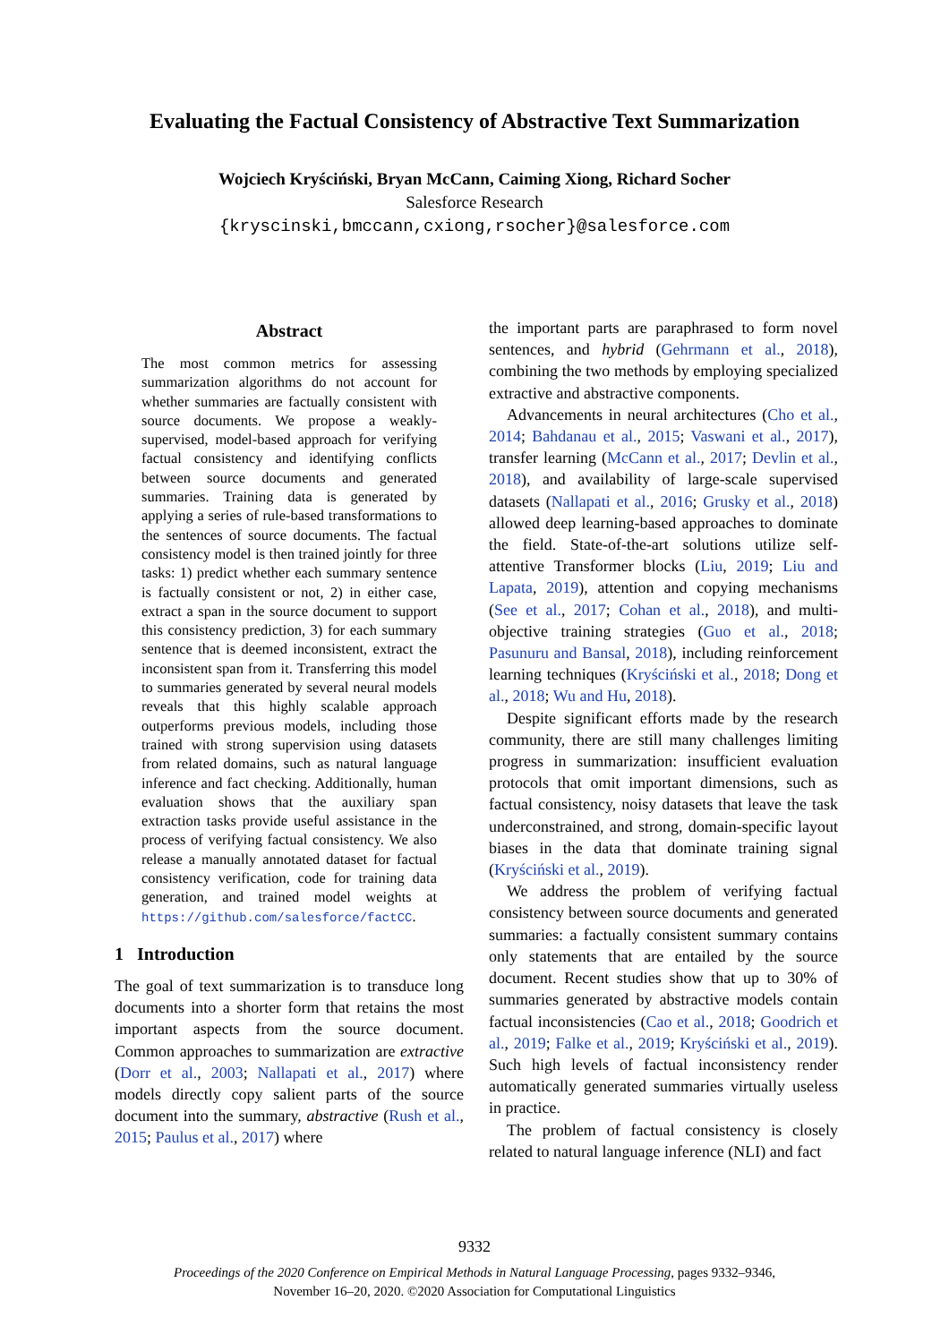Evaluating the Factual Consistency of Abstractive Text Summarization
Wojciech Kryściński, Bryan McCann, Caiming Xiong, Richard Socher
Salesforce Research
{kryscinski,bmccann,cxiong,rsocher}@salesforce.com
Abstract
The most common metrics for assessing summarization algorithms do not account for whether summaries are factually consistent with source documents. We propose a weakly-supervised, model-based approach for verifying factual consistency and identifying conflicts between source documents and generated summaries. Training data is generated by applying a series of rule-based transformations to the sentences of source documents. The factual consistency model is then trained jointly for three tasks: 1) predict whether each summary sentence is factually consistent or not, 2) in either case, extract a span in the source document to support this consistency prediction, 3) for each summary sentence that is deemed inconsistent, extract the inconsistent span from it. Transferring this model to summaries generated by several neural models reveals that this highly scalable approach outperforms previous models, including those trained with strong supervision using datasets from related domains, such as natural language inference and fact checking. Additionally, human evaluation shows that the auxiliary span extraction tasks provide useful assistance in the process of verifying factual consistency. We also release a manually annotated dataset for factual consistency verification, code for training data generation, and trained model weights at https://github.com/salesforce/factCC.
1 Introduction
The goal of text summarization is to transduce long documents into a shorter form that retains the most important aspects from the source document. Common approaches to summarization are extractive (Dorr et al., 2003; Nallapati et al., 2017) where models directly copy salient parts of the source document into the summary, abstractive (Rush et al., 2015; Paulus et al., 2017) where
the important parts are paraphrased to form novel sentences, and hybrid (Gehrmann et al., 2018), combining the two methods by employing specialized extractive and abstractive components.
Advancements in neural architectures (Cho et al., 2014; Bahdanau et al., 2015; Vaswani et al., 2017), transfer learning (McCann et al., 2017; Devlin et al., 2018), and availability of large-scale supervised datasets (Nallapati et al., 2016; Grusky et al., 2018) allowed deep learning-based approaches to dominate the field. State-of-the-art solutions utilize self-attentive Transformer blocks (Liu, 2019; Liu and Lapata, 2019), attention and copying mechanisms (See et al., 2017; Cohan et al., 2018), and multi-objective training strategies (Guo et al., 2018; Pasunuru and Bansal, 2018), including reinforcement learning techniques (Kryściński et al., 2018; Dong et al., 2018; Wu and Hu, 2018).
Despite significant efforts made by the research community, there are still many challenges limiting progress in summarization: insufficient evaluation protocols that omit important dimensions, such as factual consistency, noisy datasets that leave the task underconstrained, and strong, domain-specific layout biases in the data that dominate training signal (Kryściński et al., 2019).
We address the problem of verifying factual consistency between source documents and generated summaries: a factually consistent summary contains only statements that are entailed by the source document. Recent studies show that up to 30% of summaries generated by abstractive models contain factual inconsistencies (Cao et al., 2018; Goodrich et al., 2019; Falke et al., 2019; Kryściński et al., 2019). Such high levels of factual inconsistency render automatically generated summaries virtually useless in practice.
The problem of factual consistency is closely related to natural language inference (NLI) and fact
9332
Proceedings of the 2020 Conference on Empirical Methods in Natural Language Processing, pages 9332–9346,
November 16–20, 2020. ©2020 Association for Computational Linguistics